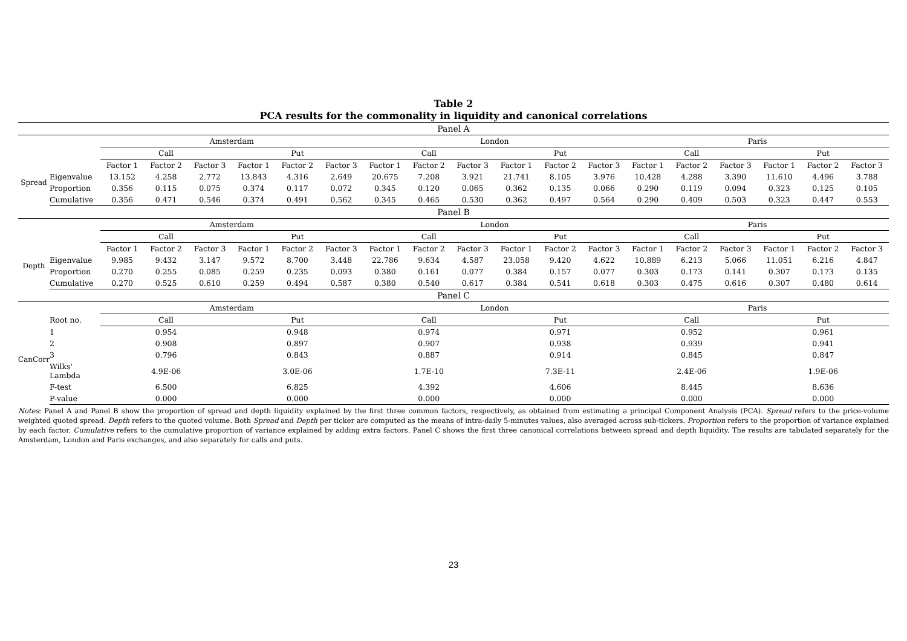Table 2
PCA results for the commonality in liquidity and canonical correlations
| Panel A | | | | | | | | | | | | | | | | | | | |
| | | Amsterdam | | | | | | London | | | | | | Paris | | | | | |
| | | Call | | | Put | | | Call | | | Put | | | Call | | | Put | | |
| Spread | | Factor 1 | Factor 2 | Factor 3 | Factor 1 | Factor 2 | Factor 3 | Factor 1 | Factor 2 | Factor 3 | Factor 1 | Factor 2 | Factor 3 | Factor 1 | Factor 2 | Factor 3 | Factor 1 | Factor 2 | Factor 3 |
| | Eigenvalue | 13.152 | 4.258 | 2.772 | 13.843 | 4.316 | 2.649 | 20.675 | 7.208 | 3.921 | 21.741 | 8.105 | 3.976 | 10.428 | 4.288 | 3.390 | 11.610 | 4.496 | 3.788 |
| | Proportion | 0.356 | 0.115 | 0.075 | 0.374 | 0.117 | 0.072 | 0.345 | 0.120 | 0.065 | 0.362 | 0.135 | 0.066 | 0.290 | 0.119 | 0.094 | 0.323 | 0.125 | 0.105 |
| | Cumulative | 0.356 | 0.471 | 0.546 | 0.374 | 0.491 | 0.562 | 0.345 | 0.465 | 0.530 | 0.362 | 0.497 | 0.564 | 0.290 | 0.409 | 0.503 | 0.323 | 0.447 | 0.553 |
| Panel B | | | | | | | | | | | | | | | | | | | |
| | | Amsterdam | | | | | | London | | | | | | Paris | | | | | |
| | | Call | | | Put | | | Call | | | Put | | | Call | | | Put | | |
| Depth | | Factor 1 | Factor 2 | Factor 3 | Factor 1 | Factor 2 | Factor 3 | Factor 1 | Factor 2 | Factor 3 | Factor 1 | Factor 2 | Factor 3 | Factor 1 | Factor 2 | Factor 3 | Factor 1 | Factor 2 | Factor 3 |
| | Eigenvalue | 9.985 | 9.432 | 3.147 | 9.572 | 8.700 | 3.448 | 22.786 | 9.634 | 4.587 | 23.058 | 9.420 | 4.622 | 10.889 | 6.213 | 5.066 | 11.051 | 6.216 | 4.847 |
| | Proportion | 0.270 | 0.255 | 0.085 | 0.259 | 0.235 | 0.093 | 0.380 | 0.161 | 0.077 | 0.384 | 0.157 | 0.077 | 0.303 | 0.173 | 0.141 | 0.307 | 0.173 | 0.135 |
| | Cumulative | 0.270 | 0.525 | 0.610 | 0.259 | 0.494 | 0.587 | 0.380 | 0.540 | 0.617 | 0.384 | 0.541 | 0.618 | 0.303 | 0.475 | 0.616 | 0.307 | 0.480 | 0.614 |
| Panel C | | | | | | | | | | | | | | | | | | | |
| | | Amsterdam | | | | | | London | | | | | | Paris | | | | | |
| CanCorr | Root no. | Call | | | Put | | | Call | | | Put | | | Call | | | Put | | |
| | 1 | 0.954 | | | 0.948 | | | 0.974 | | | 0.971 | | | 0.952 | | | 0.961 | | |
| | 2 | 0.908 | | | 0.897 | | | 0.907 | | | 0.938 | | | 0.939 | | | 0.941 | | |
| | 3 | 0.796 | | | 0.843 | | | 0.887 | | | 0.914 | | | 0.845 | | | 0.847 | | |
| | Wilks' Lambda | 4.9E-06 | | | 3.0E-06 | | | 1.7E-10 | | | 7.3E-11 | | | 2.4E-06 | | | 1.9E-06 | | |
| | F-test | 6.500 | | | 6.825 | | | 4.392 | | | 4.606 | | | 8.445 | | | 8.636 | | |
| | P-value | 0.000 | | | 0.000 | | | 0.000 | | | 0.000 | | | 0.000 | | | 0.000 | | |
Notes: Panel A and Panel B show the proportion of spread and depth liquidity explained by the first three common factors, respectively, as obtained from estimating a principal Component Analysis (PCA). Spread refers to the price-volume weighted quoted spread. Depth refers to the quoted volume. Both Spread and Depth per ticker are computed as the means of intra-daily 5-minutes values, also averaged across sub-tickers. Proportion refers to the proportion of variance explained by each factor. Cumulative refers to the cumulative proportion of variance explained by adding extra factors. Panel C shows the first three canonical correlations between spread and depth liquidity. The results are tabulated separately for the Amsterdam, London and Paris exchanges, and also separately for calls and puts.
23